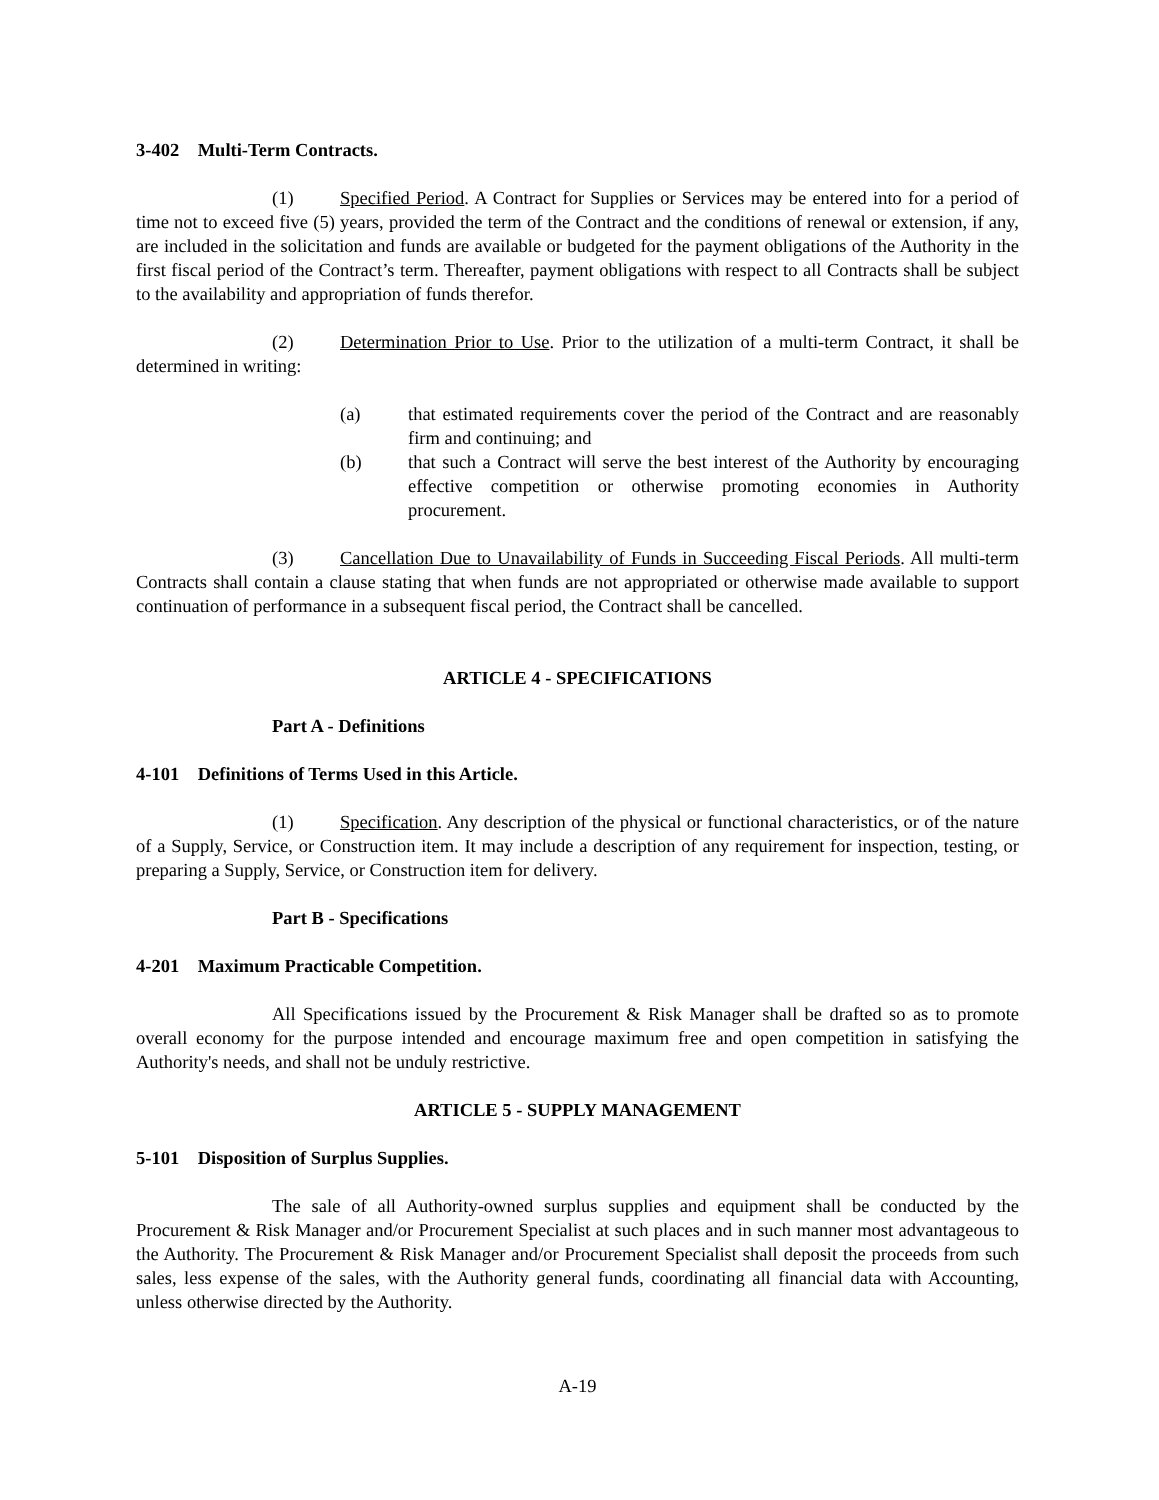3-402 Multi-Term Contracts.
(1) Specified Period. A Contract for Supplies or Services may be entered into for a period of time not to exceed five (5) years, provided the term of the Contract and the conditions of renewal or extension, if any, are included in the solicitation and funds are available or budgeted for the payment obligations of the Authority in the first fiscal period of the Contract’s term. Thereafter, payment obligations with respect to all Contracts shall be subject to the availability and appropriation of funds therefor.
(2) Determination Prior to Use. Prior to the utilization of a multi-term Contract, it shall be determined in writing:
(a) that estimated requirements cover the period of the Contract and are reasonably firm and continuing; and
(b) that such a Contract will serve the best interest of the Authority by encouraging effective competition or otherwise promoting economies in Authority procurement.
(3) Cancellation Due to Unavailability of Funds in Succeeding Fiscal Periods. All multi-term Contracts shall contain a clause stating that when funds are not appropriated or otherwise made available to support continuation of performance in a subsequent fiscal period, the Contract shall be cancelled.
ARTICLE 4 - SPECIFICATIONS
Part A - Definitions
4-101 Definitions of Terms Used in this Article.
(1) Specification. Any description of the physical or functional characteristics, or of the nature of a Supply, Service, or Construction item. It may include a description of any requirement for inspection, testing, or preparing a Supply, Service, or Construction item for delivery.
Part B - Specifications
4-201 Maximum Practicable Competition.
All Specifications issued by the Procurement & Risk Manager shall be drafted so as to promote overall economy for the purpose intended and encourage maximum free and open competition in satisfying the Authority's needs, and shall not be unduly restrictive.
ARTICLE 5 - SUPPLY MANAGEMENT
5-101 Disposition of Surplus Supplies.
The sale of all Authority-owned surplus supplies and equipment shall be conducted by the Procurement & Risk Manager and/or Procurement Specialist at such places and in such manner most advantageous to the Authority. The Procurement & Risk Manager and/or Procurement Specialist shall deposit the proceeds from such sales, less expense of the sales, with the Authority general funds, coordinating all financial data with Accounting, unless otherwise directed by the Authority.
A-19